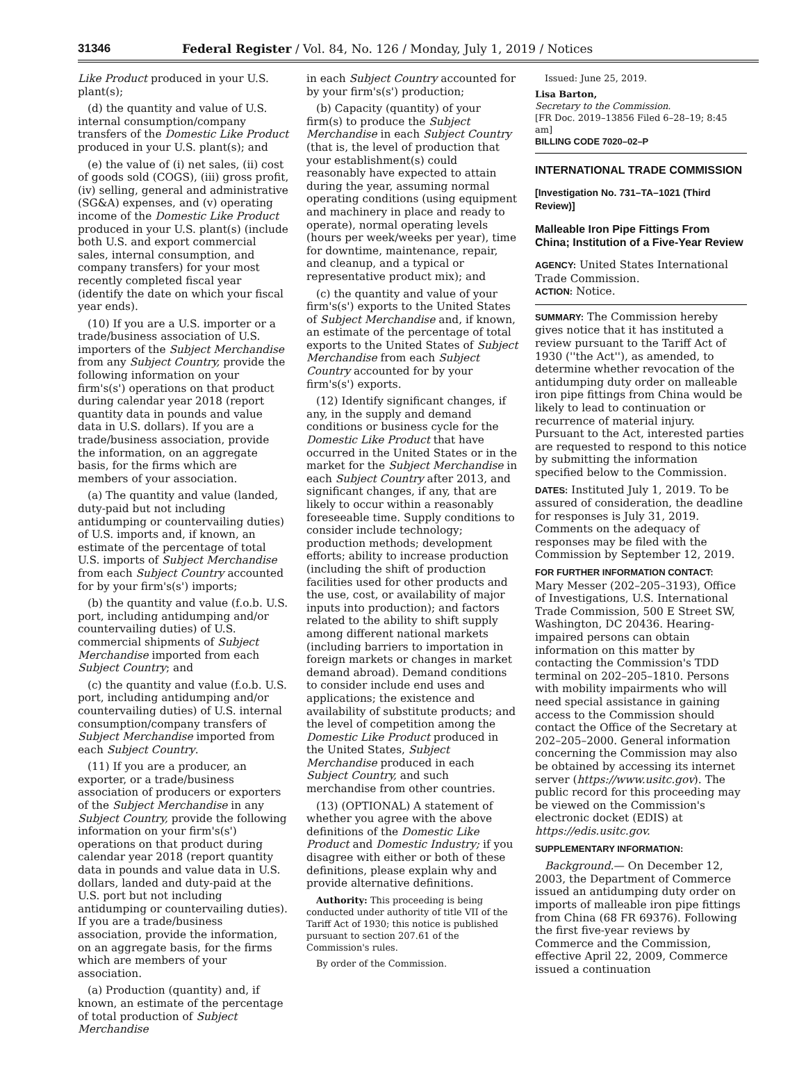31346 Federal Register / Vol. 84, No. 126 / Monday, July 1, 2019 / Notices
Like Product produced in your U.S. plant(s);
(d) the quantity and value of U.S. internal consumption/company transfers of the Domestic Like Product produced in your U.S. plant(s); and
(e) the value of (i) net sales, (ii) cost of goods sold (COGS), (iii) gross profit, (iv) selling, general and administrative (SG&A) expenses, and (v) operating income of the Domestic Like Product produced in your U.S. plant(s) (include both U.S. and export commercial sales, internal consumption, and company transfers) for your most recently completed fiscal year (identify the date on which your fiscal year ends).
(10) If you are a U.S. importer or a trade/business association of U.S. importers of the Subject Merchandise from any Subject Country, provide the following information on your firm's(s') operations on that product during calendar year 2018 (report quantity data in pounds and value data in U.S. dollars). If you are a trade/business association, provide the information, on an aggregate basis, for the firms which are members of your association.
(a) The quantity and value (landed, duty-paid but not including antidumping or countervailing duties) of U.S. imports and, if known, an estimate of the percentage of total U.S. imports of Subject Merchandise from each Subject Country accounted for by your firm's(s') imports;
(b) the quantity and value (f.o.b. U.S. port, including antidumping and/or countervailing duties) of U.S. commercial shipments of Subject Merchandise imported from each Subject Country; and
(c) the quantity and value (f.o.b. U.S. port, including antidumping and/or countervailing duties) of U.S. internal consumption/company transfers of Subject Merchandise imported from each Subject Country.
(11) If you are a producer, an exporter, or a trade/business association of producers or exporters of the Subject Merchandise in any Subject Country, provide the following information on your firm's(s') operations on that product during calendar year 2018 (report quantity data in pounds and value data in U.S. dollars, landed and duty-paid at the U.S. port but not including antidumping or countervailing duties). If you are a trade/business association, provide the information, on an aggregate basis, for the firms which are members of your association.
(a) Production (quantity) and, if known, an estimate of the percentage of total production of Subject Merchandise
in each Subject Country accounted for by your firm's(s') production;
(b) Capacity (quantity) of your firm(s) to produce the Subject Merchandise in each Subject Country (that is, the level of production that your establishment(s) could reasonably have expected to attain during the year, assuming normal operating conditions (using equipment and machinery in place and ready to operate), normal operating levels (hours per week/weeks per year), time for downtime, maintenance, repair, and cleanup, and a typical or representative product mix); and
(c) the quantity and value of your firm's(s') exports to the United States of Subject Merchandise and, if known, an estimate of the percentage of total exports to the United States of Subject Merchandise from each Subject Country accounted for by your firm's(s') exports.
(12) Identify significant changes, if any, in the supply and demand conditions or business cycle for the Domestic Like Product that have occurred in the United States or in the market for the Subject Merchandise in each Subject Country after 2013, and significant changes, if any, that are likely to occur within a reasonably foreseeable time. Supply conditions to consider include technology; production methods; development efforts; ability to increase production (including the shift of production facilities used for other products and the use, cost, or availability of major inputs into production); and factors related to the ability to shift supply among different national markets (including barriers to importation in foreign markets or changes in market demand abroad). Demand conditions to consider include end uses and applications; the existence and availability of substitute products; and the level of competition among the Domestic Like Product produced in the United States, Subject Merchandise produced in each Subject Country, and such merchandise from other countries.
(13) (OPTIONAL) A statement of whether you agree with the above definitions of the Domestic Like Product and Domestic Industry; if you disagree with either or both of these definitions, please explain why and provide alternative definitions.
Authority: This proceeding is being conducted under authority of title VII of the Tariff Act of 1930; this notice is published pursuant to section 207.61 of the Commission's rules.
By order of the Commission.
Issued: June 25, 2019.
Lisa Barton,
Secretary to the Commission.
[FR Doc. 2019–13856 Filed 6–28–19; 8:45 am]
BILLING CODE 7020–02–P
INTERNATIONAL TRADE COMMISSION
[Investigation No. 731–TA–1021 (Third Review)]
Malleable Iron Pipe Fittings From China; Institution of a Five-Year Review
AGENCY: United States International Trade Commission.
ACTION: Notice.
SUMMARY: The Commission hereby gives notice that it has instituted a review pursuant to the Tariff Act of 1930 (''the Act''), as amended, to determine whether revocation of the antidumping duty order on malleable iron pipe fittings from China would be likely to lead to continuation or recurrence of material injury. Pursuant to the Act, interested parties are requested to respond to this notice by submitting the information specified below to the Commission.
DATES: Instituted July 1, 2019. To be assured of consideration, the deadline for responses is July 31, 2019. Comments on the adequacy of responses may be filed with the Commission by September 12, 2019.
FOR FURTHER INFORMATION CONTACT:
Mary Messer (202–205–3193), Office of Investigations, U.S. International Trade Commission, 500 E Street SW, Washington, DC 20436. Hearing-impaired persons can obtain information on this matter by contacting the Commission's TDD terminal on 202–205–1810. Persons with mobility impairments who will need special assistance in gaining access to the Commission should contact the Office of the Secretary at 202–205–2000. General information concerning the Commission may also be obtained by accessing its internet server (https://www.usitc.gov). The public record for this proceeding may be viewed on the Commission's electronic docket (EDIS) at https://edis.usitc.gov.
SUPPLEMENTARY INFORMATION:
Background.— On December 12, 2003, the Department of Commerce issued an antidumping duty order on imports of malleable iron pipe fittings from China (68 FR 69376). Following the first five-year reviews by Commerce and the Commission, effective April 22, 2009, Commerce issued a continuation